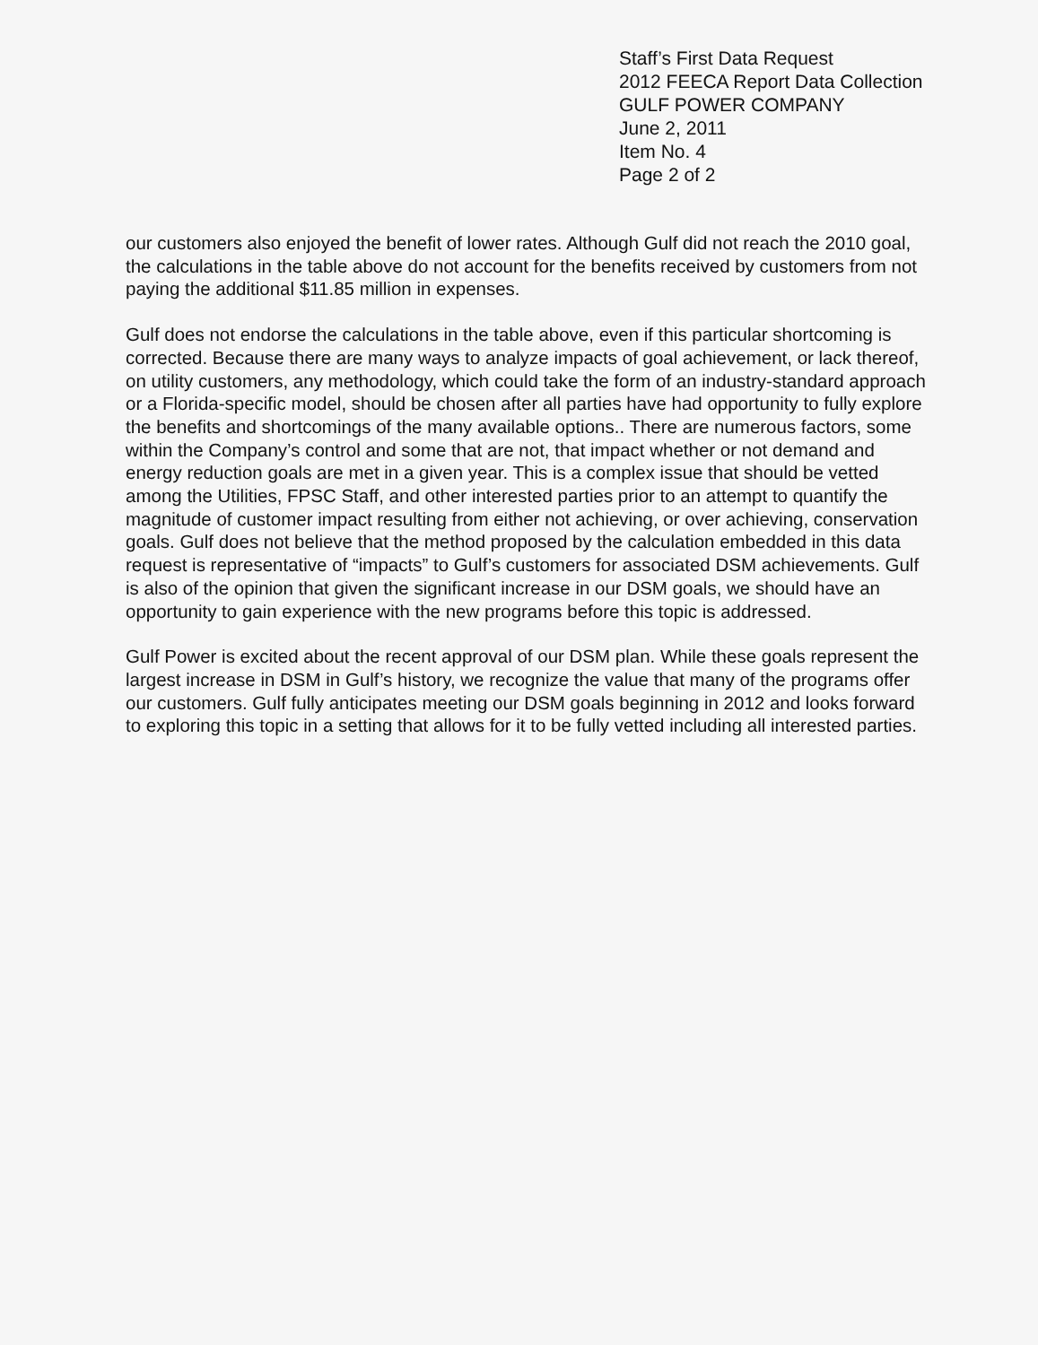Staff’s First Data Request
2012 FEECA Report Data Collection
GULF POWER COMPANY
June 2, 2011
Item No. 4
Page 2 of 2
our customers also enjoyed the benefit of lower rates. Although Gulf did not reach the 2010 goal, the calculations in the table above do not account for the benefits received by customers from not paying the additional $11.85 million in expenses.
Gulf does not endorse the calculations in the table above, even if this particular shortcoming is corrected. Because there are many ways to analyze impacts of goal achievement, or lack thereof, on utility customers, any methodology, which could take the form of an industry-standard approach or a Florida-specific model, should be chosen after all parties have had opportunity to fully explore the benefits and shortcomings of the many available options.. There are numerous factors, some within the Company’s control and some that are not, that impact whether or not demand and energy reduction goals are met in a given year. This is a complex issue that should be vetted among the Utilities, FPSC Staff, and other interested parties prior to an attempt to quantify the magnitude of customer impact resulting from either not achieving, or over achieving, conservation goals. Gulf does not believe that the method proposed by the calculation embedded in this data request is representative of “impacts” to Gulf’s customers for associated DSM achievements. Gulf is also of the opinion that given the significant increase in our DSM goals, we should have an opportunity to gain experience with the new programs before this topic is addressed.
Gulf Power is excited about the recent approval of our DSM plan. While these goals represent the largest increase in DSM in Gulf’s history, we recognize the value that many of the programs offer our customers. Gulf fully anticipates meeting our DSM goals beginning in 2012 and looks forward to exploring this topic in a setting that allows for it to be fully vetted including all interested parties.